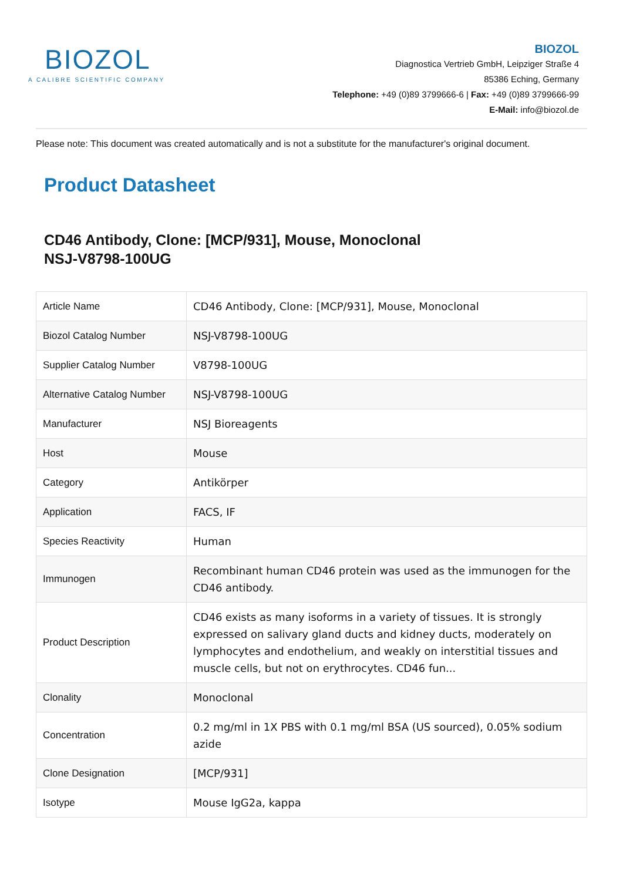BIOZOL
A CALIBRE SCIENTIFIC COMPANY
BIOZOL
Diagnostica Vertrieb GmbH, Leipziger Straße 4
85386 Eching, Germany
Telephone: +49 (0)89 3799666-6 | Fax: +49 (0)89 3799666-99
E-Mail: info@biozol.de
Please note: This document was created automatically and is not a substitute for the manufacturer's original document.
Product Datasheet
CD46 Antibody, Clone: [MCP/931], Mouse, Monoclonal
NSJ-V8798-100UG
| Article Name | CD46 Antibody, Clone: [MCP/931], Mouse, Monoclonal |
| Biozol Catalog Number | NSJ-V8798-100UG |
| Supplier Catalog Number | V8798-100UG |
| Alternative Catalog Number | NSJ-V8798-100UG |
| Manufacturer | NSJ Bioreagents |
| Host | Mouse |
| Category | Antikörper |
| Application | FACS, IF |
| Species Reactivity | Human |
| Immunogen | Recombinant human CD46 protein was used as the immunogen for the CD46 antibody. |
| Product Description | CD46 exists as many isoforms in a variety of tissues. It is strongly expressed on salivary gland ducts and kidney ducts, moderately on lymphocytes and endothelium, and weakly on interstitial tissues and muscle cells, but not on erythrocytes. CD46 fun... |
| Clonality | Monoclonal |
| Concentration | 0.2 mg/ml in 1X PBS with 0.1 mg/ml BSA (US sourced), 0.05% sodium azide |
| Clone Designation | [MCP/931] |
| Isotype | Mouse IgG2a, kappa |